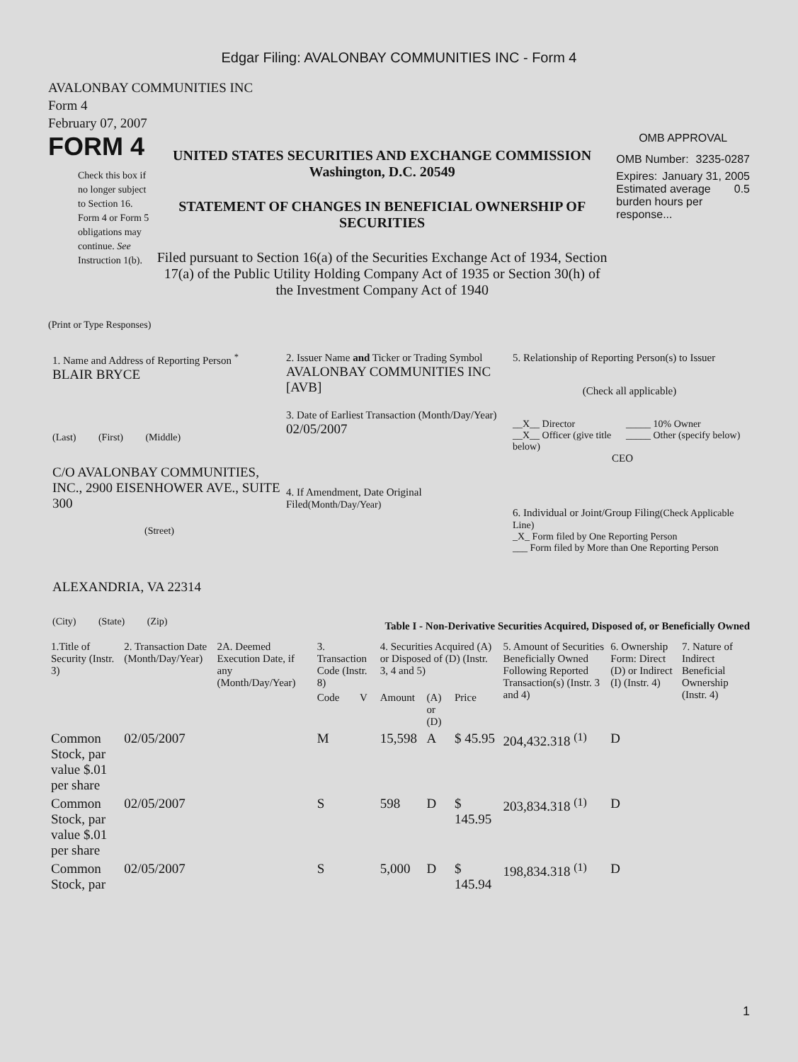Edgar Filing: AVALONBAY COMMUNITIES INC - Form 4
AVALONBAY COMMUNITIES INC
Form 4
February 07, 2007
FORM 4
Check this box if no longer subject to Section 16. Form 4 or Form 5 obligations may continue. See Instruction 1(b).
UNITED STATES SECURITIES AND EXCHANGE COMMISSION
Washington, D.C. 20549
STATEMENT OF CHANGES IN BENEFICIAL OWNERSHIP OF SECURITIES
Filed pursuant to Section 16(a) of the Securities Exchange Act of 1934, Section 17(a) of the Public Utility Holding Company Act of 1935 or Section 30(h) of the Investment Company Act of 1940
OMB APPROVAL
OMB Number: 3235-0287
Expires: January 31, 2005
Estimated average burden hours per response... 0.5
(Print or Type Responses)
1. Name and Address of Reporting Person <sup>*</sup>
BLAIR BRYCE
(Last) (First) (Middle)
C/O AVALONBAY COMMUNITIES, INC., 2900 EISENHOWER AVE., SUITE 300
(Street)
ALEXANDRIA, VA 22314
(City) (State) (Zip)
2. Issuer Name and Ticker or Trading Symbol
AVALONBAY COMMUNITIES INC [AVB]
3. Date of Earliest Transaction (Month/Day/Year)
02/05/2007
4. If Amendment, Date Original Filed(Month/Day/Year)
5. Relationship of Reporting Person(s) to Issuer
(Check all applicable)
__X__ Director
__X__ Officer (give title below)
_____ 10% Owner
_____ Other (specify below)
CEO
6. Individual or Joint/Group Filing(Check Applicable Line)
_X_ Form filed by One Reporting Person
___ Form filed by More than One Reporting Person
Table I - Non-Derivative Securities Acquired, Disposed of, or Beneficially Owned
| 1.Title of Security (Instr. 3) | 2. Transaction Date (Month/Day/Year) | 2A. Deemed Execution Date, if any (Month/Day/Year) | 3. Transaction Code (Instr. 8) | | 4. Securities Acquired (A) or Disposed of (D) (Instr. 3, 4 and 5) | | | 5. Amount of Securities Beneficially Owned Following Reported Transaction(s) (Instr. 3 and 4) | 6. Ownership Form: Direct (D) or Indirect (I) (Instr. 4) | 7. Nature of Indirect Beneficial Ownership (Instr. 4) |
| --- | --- | --- | --- | --- | --- | --- | --- | --- | --- | --- |
| | | | Code | V | Amount | (A) or (D) | Price | | | |
| Common Stock, par value $.01 per share | 02/05/2007 | | M | | 15,598 | A | $ 45.95 | 204,432.318 <sup>(1)</sup> | D | |
| Common Stock, par value $.01 per share | 02/05/2007 | | S | | 598 | D | $ 145.95 | 203,834.318 <sup>(1)</sup> | D | |
| Common Stock, par | 02/05/2007 | | S | | 5,000 | D | $ 145.94 | 198,834.318 <sup>(1)</sup> | D | |
1